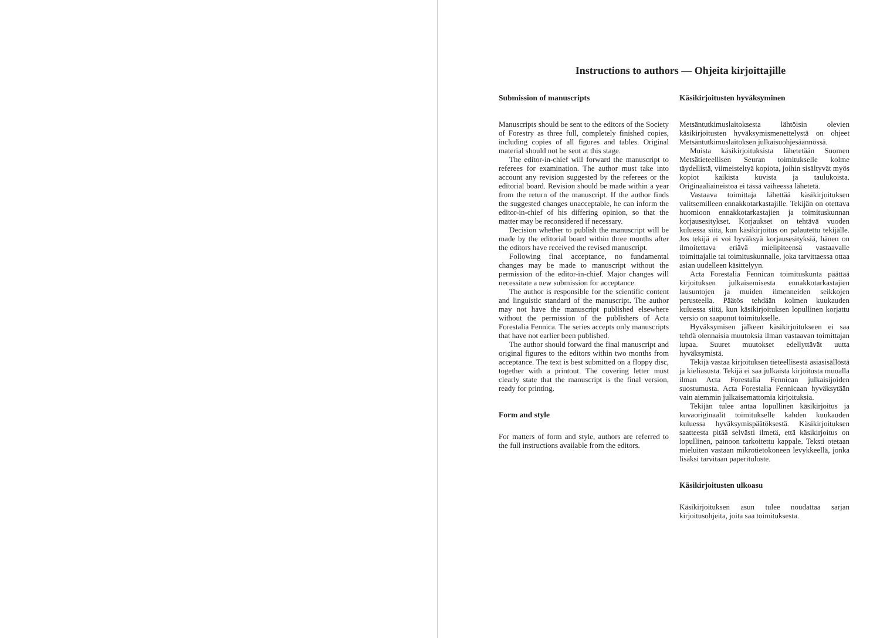Instructions to authors — Ohjeita kirjoittajille
Submission of manuscripts
Manuscripts should be sent to the editors of the Society of Forestry as three full, completely finished copies, including copies of all figures and tables. Original material should not be sent at this stage.
The editor-in-chief will forward the manuscript to referees for examination. The author must take into account any revision suggested by the referees or the editorial board. Revision should be made within a year from the return of the manuscript. If the author finds the suggested changes unacceptable, he can inform the editor-in-chief of his differing opinion, so that the matter may be reconsidered if necessary.
Decision whether to publish the manuscript will be made by the editorial board within three months after the editors have received the revised manuscript.
Following final acceptance, no fundamental changes may be made to manuscript without the permission of the editor-in-chief. Major changes will necessitate a new submission for acceptance.
The author is responsible for the scientific content and linguistic standard of the manuscript. The author may not have the manuscript published elsewhere without the permission of the publishers of Acta Forestalia Fennica. The series accepts only manuscripts that have not earlier been published.
The author should forward the final manuscript and original figures to the editors within two months from acceptance. The text is best submitted on a floppy disc, together with a printout. The covering letter must clearly state that the manuscript is the final version, ready for printing.
Form and style
For matters of form and style, authors are referred to the full instructions available from the editors.
Käsikirjoitusten hyväksyminen
Metsäntutkimuslaitoksesta lähtöisin olevien käsikirjoitusten hyväksymismenettelystä on ohjeet Metsäntutkimuslaitoksen julkaisuohjesäännössä.
Muista käsikirjoituksista lähetetään Suomen Metsätieteellisen Seuran toimitukselle kolme täydellistä, viimeisteltyä kopiota, joihin sisältyvät myös kopiot kaikista kuvista ja taulukoista. Originaaliaineistoa ei tässä vaiheessa lähetetä.
Vastaava toimittaja lähettää käsikirjoituksen valitsemilleen ennakkotarkastajille. Tekijän on otettava huomioon ennakkotarkastajien ja toimituskunnan korjausesitykset. Korjaukset on tehtävä vuoden kuluessa siitä, kun käsikirjoitus on palautettu tekijälle. Jos tekijä ei voi hyväksyä korjausesityksiä, hänen on ilmoitettava eriävä mielipiteensä vastaavalle toimittajalle tai toimituskunnalle, joka tarvittaessa ottaa asian uudelleen käsittelyyn.
Acta Forestalia Fennican toimituskunta päättää kirjoituksen julkaisemisesta ennakkotarkastajien lausuntojen ja muiden ilmenneiden seikkojen perusteella. Päätös tehdään kolmen kuukauden kuluessa siitä, kun käsikirjoituksen lopullinen korjattu versio on saapunut toimitukselle.
Hyväksymisen jälkeen käsikirjoitukseen ei saa tehdä olennaisia muutoksia ilman vastaavan toimittajan lupaa. Suuret muutokset edellyttävät uutta hyväksymistä.
Tekijä vastaa kirjoituksen tieteellisestä asiasisällöstä ja kieliasusta. Tekijä ei saa julkaista kirjoitusta muualla ilman Acta Forestalia Fennican julkaisijoiden suostumusta. Acta Forestalia Fennicaan hyväksytään vain aiemmin julkaisemattomia kirjoituksia.
Tekijän tulee antaa lopullinen käsikirjoitus ja kuvaoriginaalit toimitukselle kahden kuukauden kuluessa hyväksymispäätöksestä. Käsikirjoituksen saatteesta pitää selvästi ilmetä, että käsikirjoitus on lopullinen, painoon tarkoitettu kappale. Teksti otetaan mieluiten vastaan mikrotietokoneen levykkeellä, jonka lisäksi tarvitaan paperituloste.
Käsikirjoitusten ulkoasu
Käsikirjoituksen asun tulee noudattaa sarjan kirjoitusohjeita, joita saa toimituksesta.